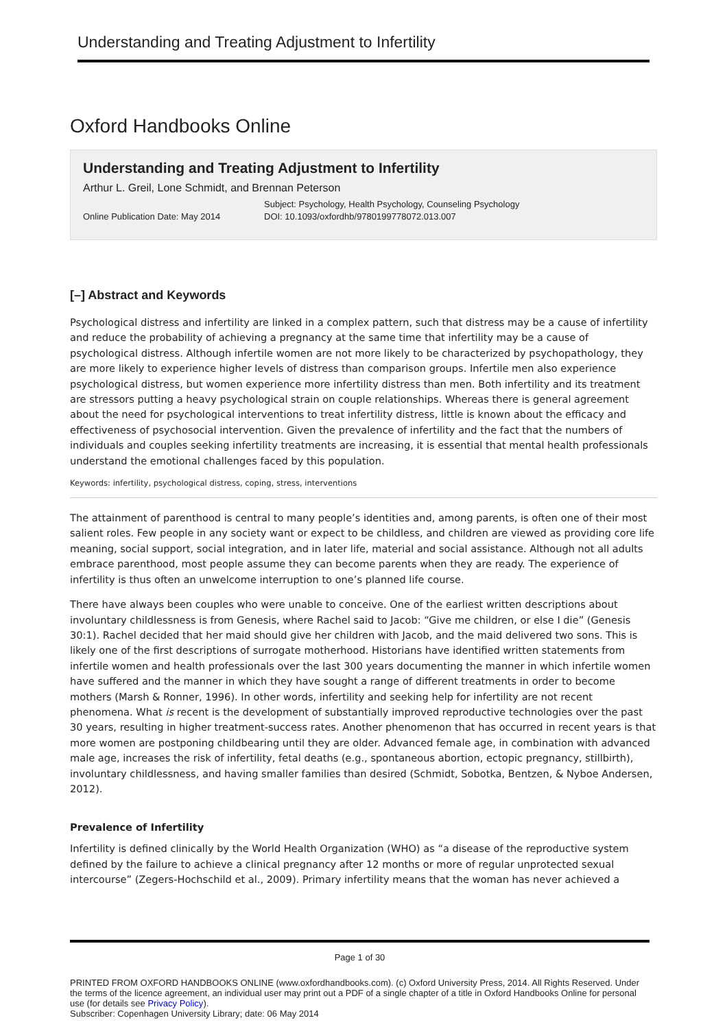Understanding and Treating Adjustment to Infertility
Oxford Handbooks Online
Understanding and Treating Adjustment to Infertility
Arthur L. Greil, Lone Schmidt, and Brennan Peterson
Online Publication Date: May 2014
Subject: Psychology, Health Psychology, Counseling Psychology
DOI: 10.1093/oxfordhb/9780199778072.013.007
[–] Abstract and Keywords
Psychological distress and infertility are linked in a complex pattern, such that distress may be a cause of infertility and reduce the probability of achieving a pregnancy at the same time that infertility may be a cause of psychological distress. Although infertile women are not more likely to be characterized by psychopathology, they are more likely to experience higher levels of distress than comparison groups. Infertile men also experience psychological distress, but women experience more infertility distress than men. Both infertility and its treatment are stressors putting a heavy psychological strain on couple relationships. Whereas there is general agreement about the need for psychological interventions to treat infertility distress, little is known about the efficacy and effectiveness of psychosocial intervention. Given the prevalence of infertility and the fact that the numbers of individuals and couples seeking infertility treatments are increasing, it is essential that mental health professionals understand the emotional challenges faced by this population.
Keywords: infertility, psychological distress, coping, stress, interventions
The attainment of parenthood is central to many people’s identities and, among parents, is often one of their most salient roles. Few people in any society want or expect to be childless, and children are viewed as providing core life meaning, social support, social integration, and in later life, material and social assistance. Although not all adults embrace parenthood, most people assume they can become parents when they are ready. The experience of infertility is thus often an unwelcome interruption to one’s planned life course.
There have always been couples who were unable to conceive. One of the earliest written descriptions about involuntary childlessness is from Genesis, where Rachel said to Jacob: “Give me children, or else I die” (Genesis 30:1). Rachel decided that her maid should give her children with Jacob, and the maid delivered two sons. This is likely one of the first descriptions of surrogate motherhood. Historians have identified written statements from infertile women and health professionals over the last 300 years documenting the manner in which infertile women have suffered and the manner in which they have sought a range of different treatments in order to become mothers (Marsh & Ronner, 1996). In other words, infertility and seeking help for infertility are not recent phenomena. What is recent is the development of substantially improved reproductive technologies over the past 30 years, resulting in higher treatment-success rates. Another phenomenon that has occurred in recent years is that more women are postponing childbearing until they are older. Advanced female age, in combination with advanced male age, increases the risk of infertility, fetal deaths (e.g., spontaneous abortion, ectopic pregnancy, stillbirth), involuntary childlessness, and having smaller families than desired (Schmidt, Sobotka, Bentzen, & Nyboe Andersen, 2012).
Prevalence of Infertility
Infertility is defined clinically by the World Health Organization (WHO) as “a disease of the reproductive system defined by the failure to achieve a clinical pregnancy after 12 months or more of regular unprotected sexual intercourse” (Zegers-Hochschild et al., 2009). Primary infertility means that the woman has never achieved a
Page 1 of 30
PRINTED FROM OXFORD HANDBOOKS ONLINE (www.oxfordhandbooks.com). (c) Oxford University Press, 2014. All Rights Reserved. Under the terms of the licence agreement, an individual user may print out a PDF of a single chapter of a title in Oxford Handbooks Online for personal use (for details see Privacy Policy).
Subscriber: Copenhagen University Library; date: 06 May 2014